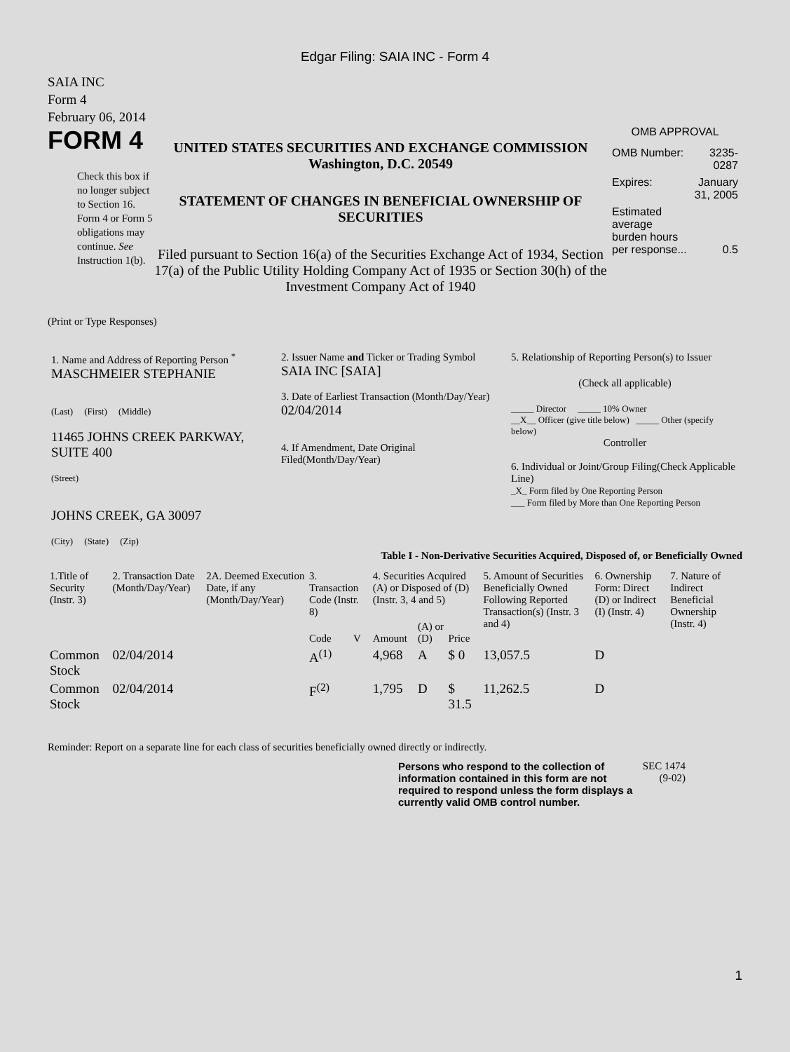Edgar Filing: SAIA INC - Form 4
SAIA INC
Form 4
February 06, 2014
FORM 4
Check this box if no longer subject to Section 16. Form 4 or Form 5 obligations may continue. See Instruction 1(b).
UNITED STATES SECURITIES AND EXCHANGE COMMISSION
Washington, D.C. 20549
STATEMENT OF CHANGES IN BENEFICIAL OWNERSHIP OF SECURITIES
Filed pursuant to Section 16(a) of the Securities Exchange Act of 1934, Section 17(a) of the Public Utility Holding Company Act of 1935 or Section 30(h) of the Investment Company Act of 1940
OMB APPROVAL
| OMB Number: | 3235-0287 |
| Expires: | January 31, 2005 |
| Estimated average burden hours per response... | 0.5 |
(Print or Type Responses)
| 1. Name and Address of Reporting Person <sup>*</sup> MASCHMEIER STEPHANIE (Last) (First) (Middle) 11465 JOHNS CREEK PARKWAY, SUITE 400 (Street) JOHNS CREEK, GA 30097 (City) (State) (Zip) | 2. Issuer Name and Ticker or Trading Symbol SAIA INC [SAIA] 3. Date of Earliest Transaction (Month/Day/Year) 02/04/2014 4. If Amendment, Date Original Filed(Month/Day/Year) | 5. Relationship of Reporting Person(s) to Issuer (Check all applicable) _____ Director _____ 10% Owner __X__ Officer (give title below) _____ Other (specify below) Controller 6. Individual or Joint/Group Filing(Check Applicable Line) _X_ Form filed by One Reporting Person ___ Form filed by More than One Reporting Person |
Table I - Non-Derivative Securities Acquired, Disposed of, or Beneficially Owned
| 1.Title of Security (Instr. 3) | 2. Transaction Date (Month/Day/Year) | 2A. Deemed Execution Date, if any (Month/Day/Year) | 3. Transaction Code (Instr. 8) | | 4. Securities Acquired (A) or Disposed of (D) (Instr. 3, 4 and 5) | | | 5. Amount of Securities Beneficially Owned Following Reported Transaction(s) (Instr. 3 and 4) | 6. Ownership Form: Direct (D) or Indirect (I) (Instr. 4) | 7. Nature of Indirect Beneficial Ownership (Instr. 4) |
| --- | --- | --- | --- | --- | --- | --- | --- | --- | --- | --- |
| | | | Code | V | Amount | (A) or (D) | Price | | | |
| Common Stock | 02/04/2014 | | A<sup>(1)</sup> | | 4,968 | A | $ 0 | 13,057.5 | D | |
| Common Stock | 02/04/2014 | | F<sup>(2)</sup> | | 1,795 | D | $ 31.5 | 11,262.5 | D | |
Reminder: Report on a separate line for each class of securities beneficially owned directly or indirectly.
Persons who respond to the collection of information contained in this form are not required to respond unless the form displays a currently valid OMB control number.
SEC 1474 (9-02)
1